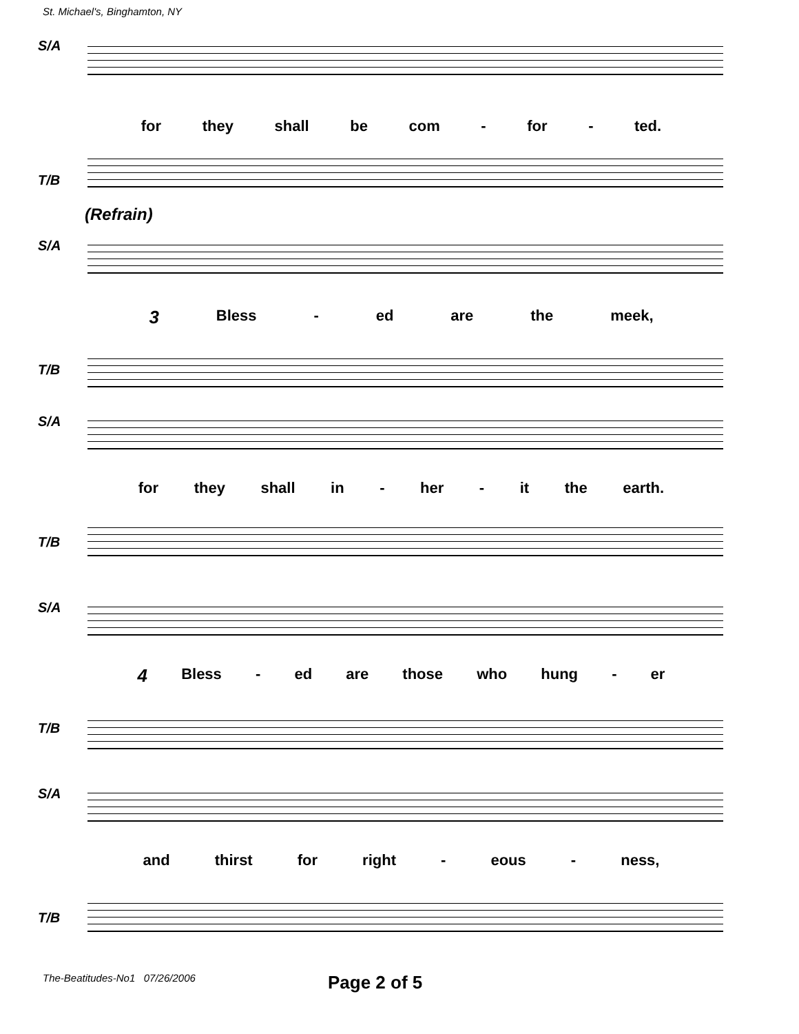St. Michael's, Binghamton, NY
S/A
for they shall be com - for - ted.
T/B
(Refrain)
S/A
3 Bless - ed are the meek,
T/B
S/A
for they shall in - her - it the earth.
T/B
S/A
4 Bless - ed are those who hung - er
T/B
S/A
and thirst for right - eous - ness,
T/B
The-Beatitudes-No1 07/26/2006
Page 2 of 5